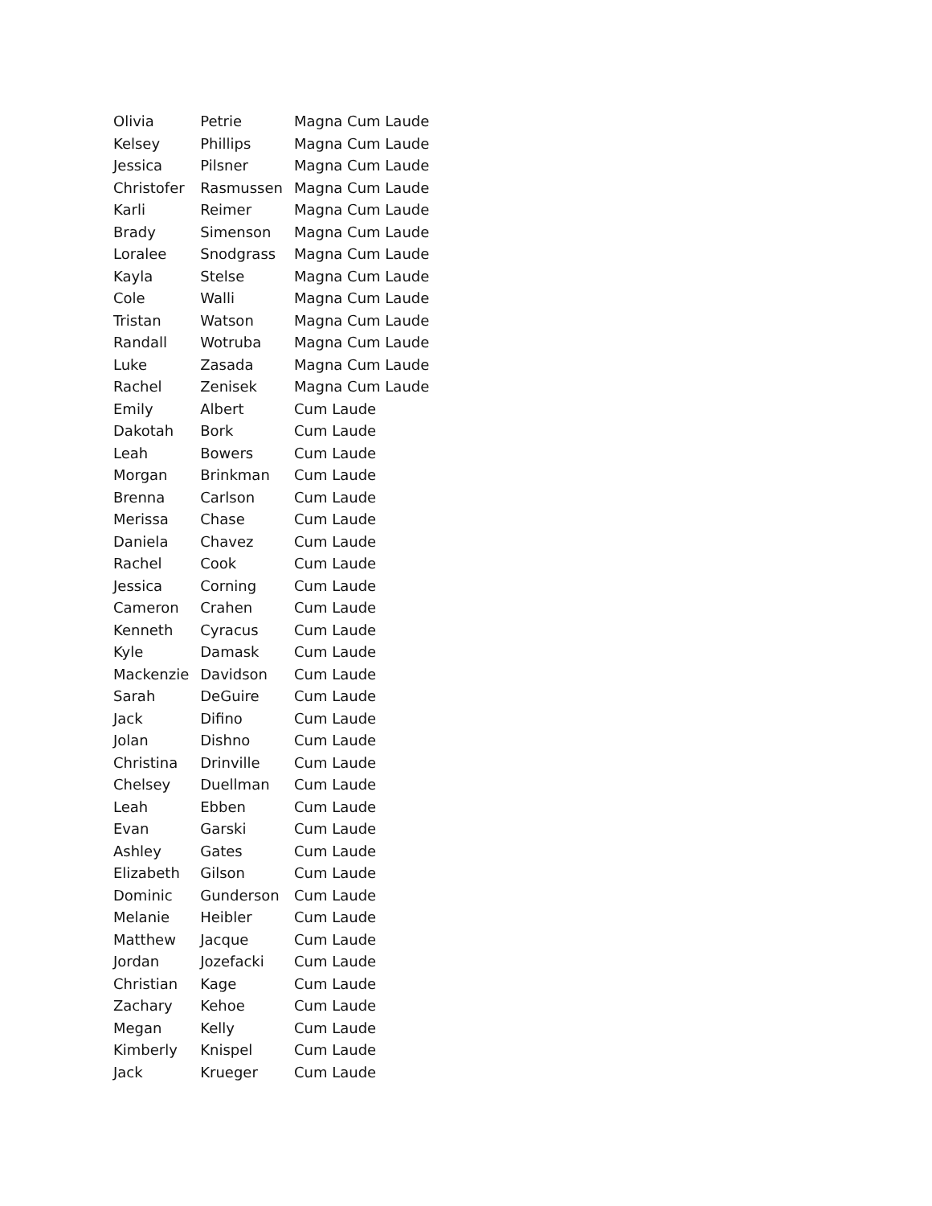| Olivia | Petrie | Magna Cum Laude |
| Kelsey | Phillips | Magna Cum Laude |
| Jessica | Pilsner | Magna Cum Laude |
| Christofer | Rasmussen | Magna Cum Laude |
| Karli | Reimer | Magna Cum Laude |
| Brady | Simenson | Magna Cum Laude |
| Loralee | Snodgrass | Magna Cum Laude |
| Kayla | Stelse | Magna Cum Laude |
| Cole | Walli | Magna Cum Laude |
| Tristan | Watson | Magna Cum Laude |
| Randall | Wotruba | Magna Cum Laude |
| Luke | Zasada | Magna Cum Laude |
| Rachel | Zenisek | Magna Cum Laude |
| Emily | Albert | Cum Laude |
| Dakotah | Bork | Cum Laude |
| Leah | Bowers | Cum Laude |
| Morgan | Brinkman | Cum Laude |
| Brenna | Carlson | Cum Laude |
| Merissa | Chase | Cum Laude |
| Daniela | Chavez | Cum Laude |
| Rachel | Cook | Cum Laude |
| Jessica | Corning | Cum Laude |
| Cameron | Crahen | Cum Laude |
| Kenneth | Cyracus | Cum Laude |
| Kyle | Damask | Cum Laude |
| Mackenzie | Davidson | Cum Laude |
| Sarah | DeGuire | Cum Laude |
| Jack | Difino | Cum Laude |
| Jolan | Dishno | Cum Laude |
| Christina | Drinville | Cum Laude |
| Chelsey | Duellman | Cum Laude |
| Leah | Ebben | Cum Laude |
| Evan | Garski | Cum Laude |
| Ashley | Gates | Cum Laude |
| Elizabeth | Gilson | Cum Laude |
| Dominic | Gunderson | Cum Laude |
| Melanie | Heibler | Cum Laude |
| Matthew | Jacque | Cum Laude |
| Jordan | Jozefacki | Cum Laude |
| Christian | Kage | Cum Laude |
| Zachary | Kehoe | Cum Laude |
| Megan | Kelly | Cum Laude |
| Kimberly | Knispel | Cum Laude |
| Jack | Krueger | Cum Laude |